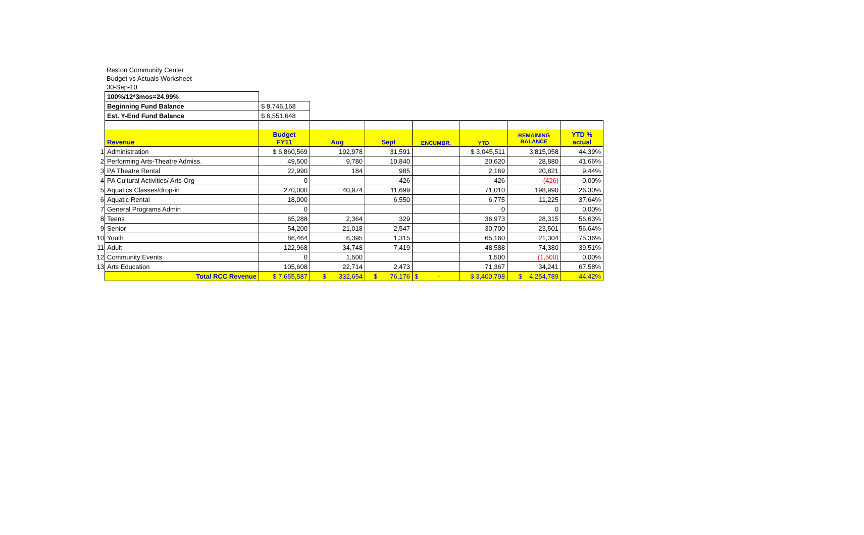Reston Community Center
Budget vs Actuals Worksheet
30-Sep-10
| | 100%/12*3mos=24.99% | | | | | | | |
| | Beginning Fund Balance | $ 8,746,168 | | | | | | |
| | Est. Y-End Fund Balance | $ 6,551,648 | | | | | | |
| | Revenue | Budget FY11 | Aug | Sept | ENCUMBR. | YTD | REMAINING BALANCE | YTD % actual |
| 1 | Administration | $ 6,860,569 | 192,978 | 31,591 | | $ 3,045,511 | 3,815,058 | 44.39% |
| 2 | Performing Arts-Theatre Admiss. | 49,500 | 9,780 | 10,840 | | 20,620 | 28,880 | 41.66% |
| 3 | PA Theatre Rental | 22,990 | 184 | 985 | | 2,169 | 20,821 | 9.44% |
| 4 | PA Cultural Activities/ Arts Org | 0 | | 426 | | 426 | (426) | 0.00% |
| 5 | Aquatics Classes/drop-in | 270,000 | 40,974 | 11,699 | | 71,010 | 198,990 | 26.30% |
| 6 | Aquatic Rental | 18,000 | | 6,550 | | 6,775 | 11,225 | 37.64% |
| 7 | General Programs Admin | 0 | | | | 0 | 0 | 0.00% |
| 8 | Teens | 65,288 | 2,364 | 329 | | 36,973 | 28,315 | 56.63% |
| 9 | Senior | 54,200 | 21,018 | 2,547 | | 30,700 | 23,501 | 56.64% |
| 10 | Youth | 86,464 | 6,395 | 1,315 | | 65,160 | 21,304 | 75.36% |
| 11 | Adult | 122,968 | 34,748 | 7,419 | | 48,588 | 74,380 | 39.51% |
| 12 | Community Events | 0 | 1,500 | | | 1,500 | (1,500) | 0.00% |
| 13 | Arts Education | 105,608 | 22,714 | 2,473 | | 71,367 | 34,241 | 67.58% |
| | Total RCC Revenue | $ 7,655,587 | $ 332,654 | $ 76,176 | $ - | $ 3,400,798 | $ 4,254,789 | 44.42% |